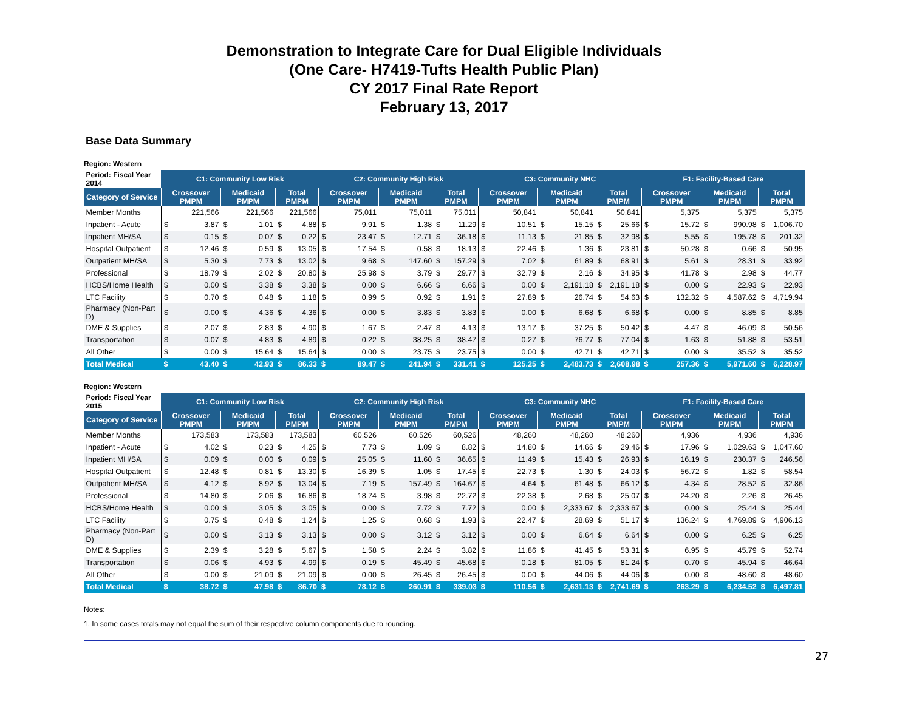Demonstration to Integrate Care for Dual Eligible Individuals
(One Care- H7419-Tufts Health Public Plan)
CY 2017 Final Rate Report
February 13, 2017
Base Data Summary
Region: Western
| Period: Fiscal Year 2014 | C1: Community Low Risk | | | | | | C2: Community High Risk | | | | | | C3: Community NHC | | | | | | F1: Facility-Based Care | | | | | |
| --- | --- | --- | --- | --- | --- | --- | --- | --- | --- | --- | --- | --- | --- | --- | --- | --- | --- | --- | --- | --- | --- | --- | --- | --- |
| Category of Service | Crossover PMPM | | Medicaid PMPM | | Total PMPM | | Crossover PMPM | | Medicaid PMPM | | Total PMPM | | Crossover PMPM | | Medicaid PMPM | | Total PMPM | | Crossover PMPM | | Medicaid PMPM | | Total PMPM | |
| Member Months | 221,566 | | 221,566 | | 221,566 | | 75,011 | | 75,011 | | 75,011 | | 50,841 | | 50,841 | | 50,841 | | 5,375 | | 5,375 | | 5,375 | |
| Inpatient - Acute | $ | 3.87 | $ | 1.01 | $ | 4.88 | $ | 9.91 | $ | 1.38 | $ | 11.29 | $ | 10.51 | $ | 15.15 | $ | 25.66 | $ | 15.72 | $ | 990.98 | $ | 1,006.70 |
| Inpatient MH/SA | $ | 0.15 | $ | 0.07 | $ | 0.22 | $ | 23.47 | $ | 12.71 | $ | 36.18 | $ | 11.13 | $ | 21.85 | $ | 32.98 | $ | 5.55 | $ | 195.78 | $ | 201.32 |
| Hospital Outpatient | $ | 12.46 | $ | 0.59 | $ | 13.05 | $ | 17.54 | $ | 0.58 | $ | 18.13 | $ | 22.46 | $ | 1.36 | $ | 23.81 | $ | 50.28 | $ | 0.66 | $ | 50.95 |
| Outpatient MH/SA | $ | 5.30 | $ | 7.73 | $ | 13.02 | $ | 9.68 | $ | 147.60 | $ | 157.29 | $ | 7.02 | $ | 61.89 | $ | 68.91 | $ | 5.61 | $ | 28.31 | $ | 33.92 |
| Professional | $ | 18.79 | $ | 2.02 | $ | 20.80 | $ | 25.98 | $ | 3.79 | $ | 29.77 | $ | 32.79 | $ | 2.16 | $ | 34.95 | $ | 41.78 | $ | 2.98 | $ | 44.77 |
| HCBS/Home Health | $ | 0.00 | $ | 3.38 | $ | 3.38 | $ | 0.00 | $ | 6.66 | $ | 6.66 | $ | 0.00 | $ | 2,191.18 | $ | 2,191.18 | $ | 0.00 | $ | 22.93 | $ | 22.93 |
| LTC Facility | $ | 0.70 | $ | 0.48 | $ | 1.18 | $ | 0.99 | $ | 0.92 | $ | 1.91 | $ | 27.89 | $ | 26.74 | $ | 54.63 | $ | 132.32 | $ | 4,587.62 | $ | 4,719.94 |
| Pharmacy (Non-Part D) | $ | 0.00 | $ | 4.36 | $ | 4.36 | $ | 0.00 | $ | 3.83 | $ | 3.83 | $ | 0.00 | $ | 6.68 | $ | 6.68 | $ | 0.00 | $ | 8.85 | $ | 8.85 |
| DME & Supplies | $ | 2.07 | $ | 2.83 | $ | 4.90 | $ | 1.67 | $ | 2.47 | $ | 4.13 | $ | 13.17 | $ | 37.25 | $ | 50.42 | $ | 4.47 | $ | 46.09 | $ | 50.56 |
| Transportation | $ | 0.07 | $ | 4.83 | $ | 4.89 | $ | 0.22 | $ | 38.25 | $ | 38.47 | $ | 0.27 | $ | 76.77 | $ | 77.04 | $ | 1.63 | $ | 51.88 | $ | 53.51 |
| All Other | $ | 0.00 | $ | 15.64 | $ | 15.64 | $ | 0.00 | $ | 23.75 | $ | 23.75 | $ | 0.00 | $ | 42.71 | $ | 42.71 | $ | 0.00 | $ | 35.52 | $ | 35.52 |
| Total Medical | $ | 43.40 | $ | 42.93 | $ | 86.33 | $ | 89.47 | $ | 241.94 | $ | 331.41 | $ | 125.25 | $ | 2,483.73 | $ | 2,608.98 | $ | 257.36 | $ | 5,971.60 | $ | 6,228.97 |
Region: Western
| Period: Fiscal Year 2015 | C1: Community Low Risk | | | | | | C2: Community High Risk | | | | | | C3: Community NHC | | | | | | F1: Facility-Based Care | | | | | |
| --- | --- | --- | --- | --- | --- | --- | --- | --- | --- | --- | --- | --- | --- | --- | --- | --- | --- | --- | --- | --- | --- | --- | --- | --- |
| Category of Service | Crossover PMPM | | Medicaid PMPM | | Total PMPM | | Crossover PMPM | | Medicaid PMPM | | Total PMPM | | Crossover PMPM | | Medicaid PMPM | | Total PMPM | | Crossover PMPM | | Medicaid PMPM | | Total PMPM | |
| Member Months | 173,583 | | 173,583 | | 173,583 | | 60,526 | | 60,526 | | 60,526 | | 48,260 | | 48,260 | | 48,260 | | 4,936 | | 4,936 | | 4,936 | |
| Inpatient - Acute | $ | 4.02 | $ | 0.23 | $ | 4.25 | $ | 7.73 | $ | 1.09 | $ | 8.82 | $ | 14.80 | $ | 14.66 | $ | 29.46 | $ | 17.96 | $ | 1,029.63 | $ | 1,047.60 |
| Inpatient MH/SA | $ | 0.09 | $ | 0.00 | $ | 0.09 | $ | 25.05 | $ | 11.60 | $ | 36.65 | $ | 11.49 | $ | 15.43 | $ | 26.93 | $ | 16.19 | $ | 230.37 | $ | 246.56 |
| Hospital Outpatient | $ | 12.48 | $ | 0.81 | $ | 13.30 | $ | 16.39 | $ | 1.05 | $ | 17.45 | $ | 22.73 | $ | 1.30 | $ | 24.03 | $ | 56.72 | $ | 1.82 | $ | 58.54 |
| Outpatient MH/SA | $ | 4.12 | $ | 8.92 | $ | 13.04 | $ | 7.19 | $ | 157.49 | $ | 164.67 | $ | 4.64 | $ | 61.48 | $ | 66.12 | $ | 4.34 | $ | 28.52 | $ | 32.86 |
| Professional | $ | 14.80 | $ | 2.06 | $ | 16.86 | $ | 18.74 | $ | 3.98 | $ | 22.72 | $ | 22.38 | $ | 2.68 | $ | 25.07 | $ | 24.20 | $ | 2.26 | $ | 26.45 |
| HCBS/Home Health | $ | 0.00 | $ | 3.05 | $ | 3.05 | $ | 0.00 | $ | 7.72 | $ | 7.72 | $ | 0.00 | $ | 2,333.67 | $ | 2,333.67 | $ | 0.00 | $ | 25.44 | $ | 25.44 |
| LTC Facility | $ | 0.75 | $ | 0.48 | $ | 1.24 | $ | 1.25 | $ | 0.68 | $ | 1.93 | $ | 22.47 | $ | 28.69 | $ | 51.17 | $ | 136.24 | $ | 4,769.89 | $ | 4,906.13 |
| Pharmacy (Non-Part D) | $ | 0.00 | $ | 3.13 | $ | 3.13 | $ | 0.00 | $ | 3.12 | $ | 3.12 | $ | 0.00 | $ | 6.64 | $ | 6.64 | $ | 0.00 | $ | 6.25 | $ | 6.25 |
| DME & Supplies | $ | 2.39 | $ | 3.28 | $ | 5.67 | $ | 1.58 | $ | 2.24 | $ | 3.82 | $ | 11.86 | $ | 41.45 | $ | 53.31 | $ | 6.95 | $ | 45.79 | $ | 52.74 |
| Transportation | $ | 0.06 | $ | 4.93 | $ | 4.99 | $ | 0.19 | $ | 45.49 | $ | 45.68 | $ | 0.18 | $ | 81.05 | $ | 81.24 | $ | 0.70 | $ | 45.94 | $ | 46.64 |
| All Other | $ | 0.00 | $ | 21.09 | $ | 21.09 | $ | 0.00 | $ | 26.45 | $ | 26.45 | $ | 0.00 | $ | 44.06 | $ | 44.06 | $ | 0.00 | $ | 48.60 | $ | 48.60 |
| Total Medical | $ | 38.72 | $ | 47.98 | $ | 86.70 | $ | 78.12 | $ | 260.91 | $ | 339.03 | $ | 110.56 | $ | 2,631.13 | $ | 2,741.69 | $ | 263.29 | $ | 6,234.52 | $ | 6,497.81 |
Notes:
1. In some cases totals may not equal the sum of their respective column components due to rounding.
27